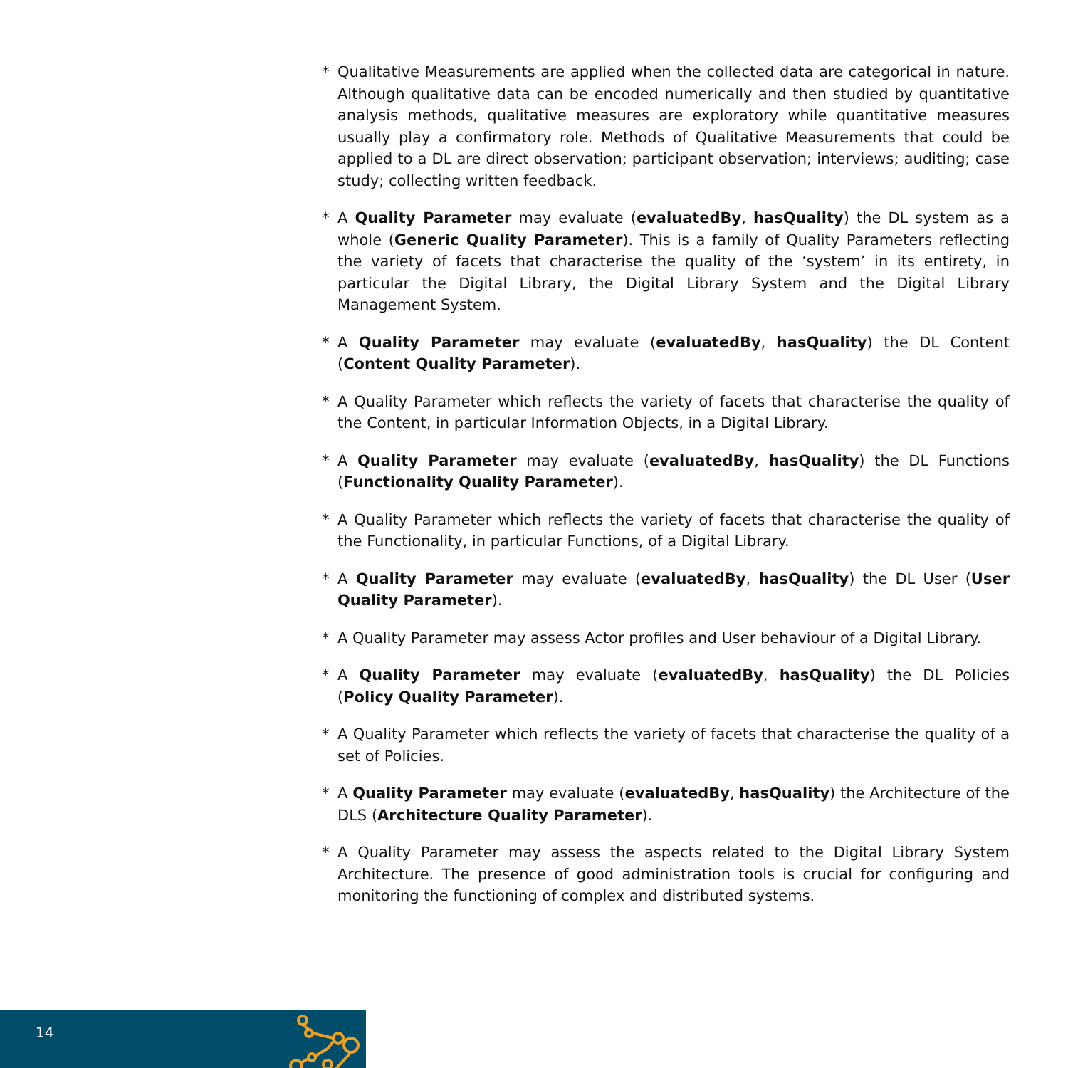* Qualitative Measurements are applied when the collected data are categorical in nature. Although qualitative data can be encoded numerically and then studied by quantitative analysis methods, qualitative measures are exploratory while quantitative measures usually play a confirmatory role. Methods of Qualitative Measurements that could be applied to a DL are direct observation; participant observation; interviews; auditing; case study; collecting written feedback.
* A Quality Parameter may evaluate (evaluatedBy, hasQuality) the DL system as a whole (Generic Quality Parameter). This is a family of Quality Parameters reflecting the variety of facets that characterise the quality of the ‘system’ in its entirety, in particular the Digital Library, the Digital Library System and the Digital Library Management System.
* A Quality Parameter may evaluate (evaluatedBy, hasQuality) the DL Content (Content Quality Parameter).
* A Quality Parameter which reflects the variety of facets that characterise the quality of the Content, in particular Information Objects, in a Digital Library.
* A Quality Parameter may evaluate (evaluatedBy, hasQuality) the DL Functions (Functionality Quality Parameter).
* A Quality Parameter which reflects the variety of facets that characterise the quality of the Functionality, in particular Functions, of a Digital Library.
* A Quality Parameter may evaluate (evaluatedBy, hasQuality) the DL User (User Quality Parameter).
* A Quality Parameter may assess Actor profiles and User behaviour of a Digital Library.
* A Quality Parameter may evaluate (evaluatedBy, hasQuality) the DL Policies (Policy Quality Parameter).
* A Quality Parameter which reflects the variety of facets that characterise the quality of a set of Policies.
* A Quality Parameter may evaluate (evaluatedBy, hasQuality) the Architecture of the DLS (Architecture Quality Parameter).
* A Quality Parameter may assess the aspects related to the Digital Library System Architecture. The presence of good administration tools is crucial for configuring and monitoring the functioning of complex and distributed systems.
14